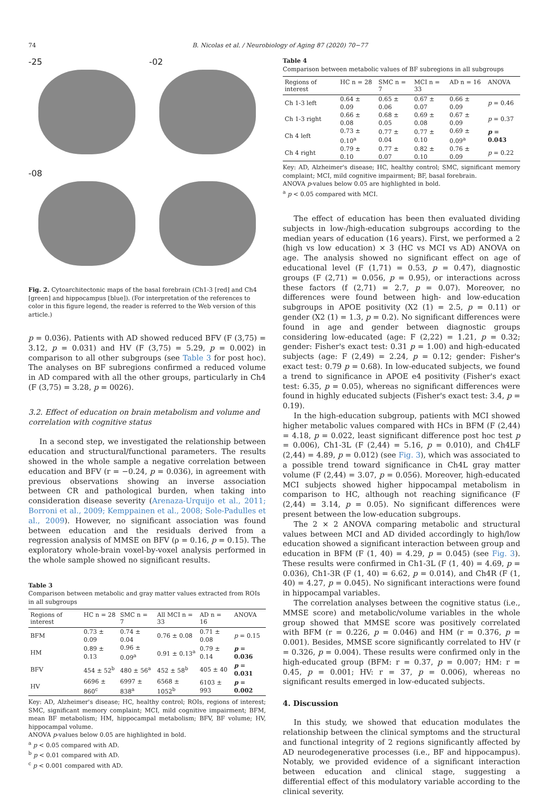74
B. Nicolas et al. / Neurobiology of Aging 87 (2020) 70−77
-25
-02
-08
Fig. 2. Cytoarchitectonic maps of the basal forebrain (Ch1-3 [red] and Ch4 [green] and hippocampus [blue]). (For interpretation of the references to color in this figure legend, the reader is referred to the Web version of this article.)
p = 0.036). Patients with AD showed reduced BFV (F (3,75) = 3.12, p = 0.031) and HV (F (3,75) = 5.29, p = 0.002) in comparison to all other subgroups (see Table 3 for post hoc). The analyses on BF subregions confirmed a reduced volume in AD compared with all the other groups, particularly in Ch4 (F (3,75) = 3.28, p = 0026).
3.2. Effect of education on brain metabolism and volume and correlation with cognitive status
In a second step, we investigated the relationship between education and structural/functional parameters. The results showed in the whole sample a negative correlation between education and BFV (r = −0.24, p = 0.036), in agreement with previous observations showing an inverse association between CR and pathological burden, when taking into consideration disease severity (Arenaza-Urquijo et al., 2011; Borroni et al., 2009; Kemppainen et al., 2008; Sole-Padulles et al., 2009). However, no significant association was found between education and the residuals derived from a regression analysis of MMSE on BFV (ρ = 0.16, p = 0.15). The exploratory whole-brain voxel-by-voxel analysis performed in the whole sample showed no significant results.
Table 3
Comparison between metabolic and gray matter values extracted from ROIs in all subgroups
| Regions of interest | HC n = 28 | SMC n = 7 | All MCI n = 33 | AD n = 16 | ANOVA |
| --- | --- | --- | --- | --- | --- |
| BFM | 0.73 ± 0.09 | 0.74 ± 0.04 | 0.76 ± 0.08 | 0.71 ± 0.08 | p = 0.15 |
| HM | 0.89 ± 0.13 | 0.96 ± 0.09<sup>a</sup> | 0.91 ± 0.13<sup>a</sup> | 0.79 ± 0.14 | p = 0.036 |
| BFV | 454 ± 52<sup>b</sup> | 480 ± 56<sup>a</sup> | 452 ± 58<sup>b</sup> | 405 ± 40 | p = 0.031 |
| HV | 6696 ± 860<sup>c</sup> | 6997 ± 838<sup>a</sup> | 6568 ± 1052<sup>b</sup> | 6103 ± 993 | p = 0.002 |
Key: AD, Alzheimer's disease; HC, healthy control; ROIs, regions of interest; SMC, significant memory complaint; MCI, mild cognitive impairment; BFM, mean BF metabolism; HM, hippocampal metabolism; BFV, BF volume; HV, hippocampal volume.
ANOVA p-values below 0.05 are highlighted in bold.
<sup>a</sup> p < 0.05 compared with AD.
<sup>b</sup> p < 0.01 compared with AD.
<sup>c</sup> p < 0.001 compared with AD.
Table 4
Comparison between metabolic values of BF subregions in all subgroups
| Regions of interest | HC n = 28 | SMC n = 7 | MCI n = 33 | AD n = 16 | ANOVA |
| --- | --- | --- | --- | --- | --- |
| Ch 1-3 left | 0.64 ± 0.09 | 0.65 ± 0.06 | 0.67 ± 0.07 | 0.66 ± 0.09 | p = 0.46 |
| Ch 1-3 right | 0.66 ± 0.08 | 0.68 ± 0.05 | 0.69 ± 0.08 | 0.67 ± 0.09 | p = 0.37 |
| Ch 4 left | 0.73 ± 0.10<sup>a</sup> | 0.77 ± 0.04 | 0.77 ± 0.10 | 0.69 ± 0.09<sup>a</sup> | p = 0.043 |
| Ch 4 right | 0.79 ± 0.10 | 0.77 ± 0.07 | 0.82 ± 0.10 | 0.76 ± 0.09 | p = 0.22 |
Key: AD, Alzheimer's disease; HC, healthy control; SMC, significant memory complaint; MCI, mild cognitive impairment; BF, basal forebrain.
ANOVA p-values below 0.05 are highlighted in bold.
<sup>a</sup> p < 0.05 compared with MCI.
The effect of education has been then evaluated dividing subjects in low-/high-education subgroups according to the median years of education (16 years). First, we performed a 2 (high vs low education) × 3 (HC vs MCI vs AD) ANOVA on age. The analysis showed no significant effect on age of educational level (F (1,71) = 0.53, p = 0.47), diagnostic groups (F (2,71) = 0.056, p = 0.95), or interactions across these factors (f (2,71) = 2.7, p = 0.07). Moreover, no differences were found between high- and low-education subgroups in APOE positivity (X2 (1) = 2.5, p = 0.11) or gender (X2 (1) = 1.3, p = 0.2). No significant differences were found in age and gender between diagnostic groups considering low-educated (age: F (2,22) = 1.21, p = 0.32; gender: Fisher's exact test: 0.31 p = 1.00) and high-educated subjects (age: F (2,49) = 2.24, p = 0.12; gender: Fisher's exact test: 0.79 p = 0.68). In low-educated subjects, we found a trend to significance in APOE e4 positivity (Fisher's exact test: 6.35, p = 0.05), whereas no significant differences were found in highly educated subjects (Fisher's exact test: 3.4, p = 0.19).
In the high-education subgroup, patients with MCI showed higher metabolic values compared with HCs in BFM (F (2,44) = 4.18, p = 0.022, least significant difference post hoc test p = 0.006), Ch1-3L (F (2,44) = 5.16, p = 0.010), and Ch4LF (2,44) = 4.89, p = 0.012) (see Fig. 3), which was associated to a possible trend toward significance in Ch4L gray matter volume (F (2,44) = 3.07, p = 0.056). Moreover, high-educated MCI subjects showed higher hippocampal metabolism in comparison to HC, although not reaching significance (F (2,44) = 3.14, p = 0.05). No significant differences were present between the low-education subgroups.
The 2 × 2 ANOVA comparing metabolic and structural values between MCI and AD divided accordingly to high/low education showed a significant interaction between group and education in BFM (F (1, 40) = 4.29, p = 0.045) (see Fig. 3). These results were confirmed in Ch1-3L (F (1, 40) = 4.69, p = 0.036), Ch1-3R (F (1, 40) = 6.62, p = 0.014), and Ch4R (F (1, 40) = 4.27, p = 0.045). No significant interactions were found in hippocampal variables.
The correlation analyses between the cognitive status (i.e., MMSE score) and metabolic/volume variables in the whole group showed that MMSE score was positively correlated with BFM (r = 0.226, p = 0.046) and HM (r = 0.376, p = 0.001). Besides, MMSE score significantly correlated to HV (r = 0.326, p = 0.004). These results were confirmed only in the high-educated group (BFM: r = 0.37, p = 0.007; HM: r = 0.45, p = 0.001; HV: r = 37, p = 0.006), whereas no significant results emerged in low-educated subjects.
4. Discussion
In this study, we showed that education modulates the relationship between the clinical symptoms and the structural and functional integrity of 2 regions significantly affected by AD neurodegenerative processes (i.e., BF and hippocampus). Notably, we provided evidence of a significant interaction between education and clinical stage, suggesting a differential effect of this modulatory variable according to the clinical severity.